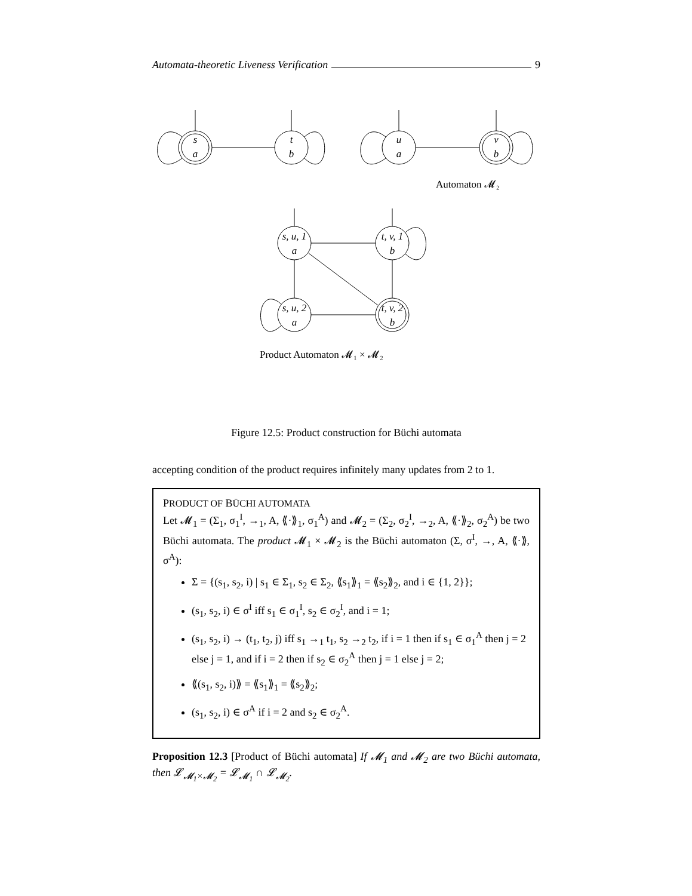Automata-theoretic Liveness Verification 9
s
a
t
b
u
a
v
b
s, u, 1
a
t, v, 1
b
s, u, 2
a
t, v, 2
b
Automaton 𝓜₂
Product Automaton 𝓜₁ × 𝓜₂
Figure 12.5: Product construction for Büchi automata
accepting condition of the product requires infinitely many updates from 2 to 1.
PRODUCT OF BÜCHI AUTOMATA
Let 𝓜<sub>1</sub> = (Σ<sub>1</sub>, σ<sub>1</sub><sup>I</sup>, →<sub>1</sub>, A, ⟪·⟫<sub>1</sub>, σ<sub>1</sub><sup>A</sup>) and 𝓜<sub>2</sub> = (Σ<sub>2</sub>, σ<sub>2</sub><sup>I</sup>, →<sub>2</sub>, A, ⟪·⟫<sub>2</sub>, σ<sub>2</sub><sup>A</sup>) be two Büchi automata. The product 𝓜<sub>1</sub> × 𝓜<sub>2</sub> is the Büchi automaton (Σ, σ<sup>I</sup>, →, A, ⟪·⟫, σ<sup>A</sup>):
Σ = {(s<sub>1</sub>, s<sub>2</sub>, i) | s<sub>1</sub> ∈ Σ<sub>1</sub>, s<sub>2</sub> ∈ Σ<sub>2</sub>, ⟪s<sub>1</sub>⟫<sub>1</sub> = ⟪s<sub>2</sub>⟫<sub>2</sub>, and i ∈ {1, 2}};
(s<sub>1</sub>, s<sub>2</sub>, i) ∈ σ<sup>I</sup> iff s<sub>1</sub> ∈ σ<sub>1</sub><sup>I</sup>, s<sub>2</sub> ∈ σ<sub>2</sub><sup>I</sup>, and i = 1;
(s<sub>1</sub>, s<sub>2</sub>, i) → (t<sub>1</sub>, t<sub>2</sub>, j) iff s<sub>1</sub> →<sub>1</sub> t<sub>1</sub>, s<sub>2</sub> →<sub>2</sub> t<sub>2</sub>, if i = 1 then if s<sub>1</sub> ∈ σ<sub>1</sub><sup>A</sup> then j = 2 else j = 1, and if i = 2 then if s<sub>2</sub> ∈ σ<sub>2</sub><sup>A</sup> then j = 1 else j = 2;
⟪(s<sub>1</sub>, s<sub>2</sub>, i)⟫ = ⟪s<sub>1</sub>⟫<sub>1</sub> = ⟪s<sub>2</sub>⟫<sub>2</sub>;
(s<sub>1</sub>, s<sub>2</sub>, i) ∈ σ<sup>A</sup> if i = 2 and s<sub>2</sub> ∈ σ<sub>2</sub><sup>A</sup>.
Proposition 12.3 [Product of Büchi automata] If 𝓜<sub>1</sub> and 𝓜<sub>2</sub> are two Büchi automata, then 𝓛<sub>𝓜<sub>1</sub>×𝓜<sub>2</sub></sub> = 𝓛<sub>𝓜<sub>1</sub></sub> ∩ 𝓛<sub>𝓜<sub>2</sub></sub>.